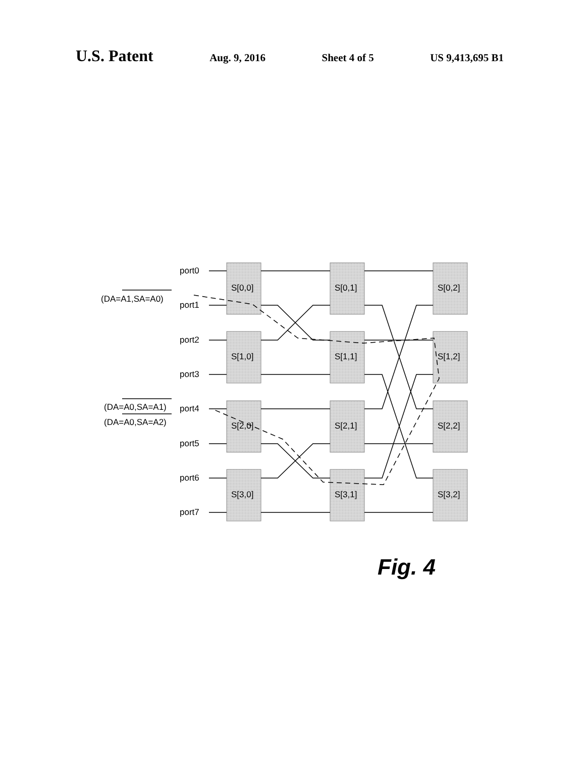U.S. Patent Aug. 9, 2016 Sheet 4 of 5 US 9,413,695 B1
port0
port1
port2
port3
port4
port5
port6
port7
(DA=A1,SA=A0)
(DA=A0,SA=A1)
(DA=A0,SA=A2)
S[0,0]
S[0,1]
S[0,2]
S[1,0]
S[1,1]
S[1,2]
S[2,0]
S[2,1]
S[2,2]
S[3,0]
S[3,1]
S[3,2]
Fig. 4